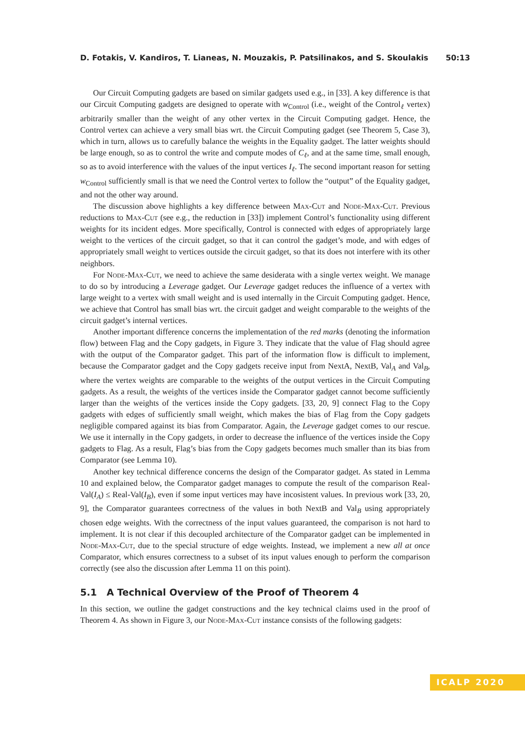D. Fotakis, V. Kandiros, T. Lianeas, N. Mouzakis, P. Patsilinakos, and S. Skoulakis 50:13
Our Circuit Computing gadgets are based on similar gadgets used e.g., in [33]. A key difference is that our Circuit Computing gadgets are designed to operate with w<sub>Control</sub> (i.e., weight of the Control<sub>ℓ</sub> vertex) arbitrarily smaller than the weight of any other vertex in the Circuit Computing gadget. Hence, the Control vertex can achieve a very small bias wrt. the Circuit Computing gadget (see Theorem 5, Case 3), which in turn, allows us to carefully balance the weights in the Equality gadget. The latter weights should be large enough, so as to control the write and compute modes of C<sub>ℓ</sub>, and at the same time, small enough, so as to avoid interference with the values of the input vertices I<sub>ℓ</sub>. The second important reason for setting w<sub>Control</sub> sufficiently small is that we need the Control vertex to follow the “output” of the Equality gadget, and not the other way around.
The discussion above highlights a key difference between Max-Cut and Node-Max-Cut. Previous reductions to Max-Cut (see e.g., the reduction in [33]) implement Control’s functionality using different weights for its incident edges. More specifically, Control is connected with edges of appropriately large weight to the vertices of the circuit gadget, so that it can control the gadget’s mode, and with edges of appropriately small weight to vertices outside the circuit gadget, so that its does not interfere with its other neighbors.
For Node-Max-Cut, we need to achieve the same desiderata with a single vertex weight. We manage to do so by introducing a Leverage gadget. Our Leverage gadget reduces the influence of a vertex with large weight to a vertex with small weight and is used internally in the Circuit Computing gadget. Hence, we achieve that Control has small bias wrt. the circuit gadget and weight comparable to the weights of the circuit gadget’s internal vertices.
Another important difference concerns the implementation of the red marks (denoting the information flow) between Flag and the Copy gadgets, in Figure 3. They indicate that the value of Flag should agree with the output of the Comparator gadget. This part of the information flow is difficult to implement, because the Comparator gadget and the Copy gadgets receive input from NextA, NextB, Val<sub>A</sub> and Val<sub>B</sub>, where the vertex weights are comparable to the weights of the output vertices in the Circuit Computing gadgets. As a result, the weights of the vertices inside the Comparator gadget cannot become sufficiently larger than the weights of the vertices inside the Copy gadgets. [33, 20, 9] connect Flag to the Copy gadgets with edges of sufficiently small weight, which makes the bias of Flag from the Copy gadgets negligible compared against its bias from Comparator. Again, the Leverage gadget comes to our rescue. We use it internally in the Copy gadgets, in order to decrease the influence of the vertices inside the Copy gadgets to Flag. As a result, Flag’s bias from the Copy gadgets becomes much smaller than its bias from Comparator (see Lemma 10).
Another key technical difference concerns the design of the Comparator gadget. As stated in Lemma 10 and explained below, the Comparator gadget manages to compute the result of the comparison Real-Val(I<sub>A</sub>) ≤ Real-Val(I<sub>B</sub>), even if some input vertices may have incosistent values. In previous work [33, 20, 9], the Comparator guarantees correctness of the values in both NextB and Val<sub>B</sub> using appropriately chosen edge weights. With the correctness of the input values guaranteed, the comparison is not hard to implement. It is not clear if this decoupled architecture of the Comparator gadget can be implemented in Node-Max-Cut, due to the special structure of edge weights. Instead, we implement a new all at once Comparator, which ensures correctness to a subset of its input values enough to perform the comparison correctly (see also the discussion after Lemma 11 on this point).
5.1 A Technical Overview of the Proof of Theorem 4
In this section, we outline the gadget constructions and the key technical claims used in the proof of Theorem 4. As shown in Figure 3, our Node-Max-Cut instance consists of the following gadgets:
ICALP 2020